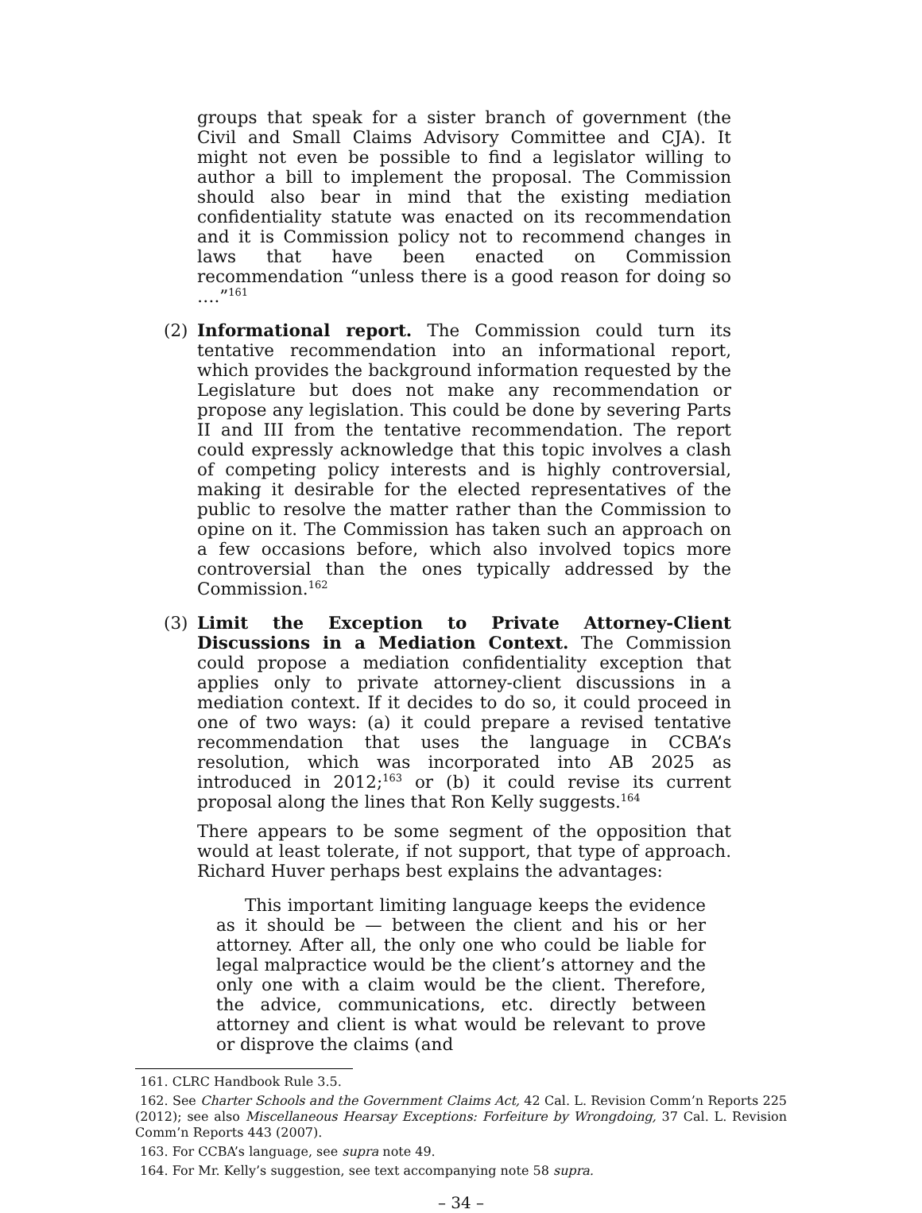groups that speak for a sister branch of government (the Civil and Small Claims Advisory Committee and CJA). It might not even be possible to find a legislator willing to author a bill to implement the proposal. The Commission should also bear in mind that the existing mediation confidentiality statute was enacted on its recommendation and it is Commission policy not to recommend changes in laws that have been enacted on Commission recommendation “unless there is a good reason for doing so ….”<sup>161</sup>
(2) Informational report. The Commission could turn its tentative recommendation into an informational report, which provides the background information requested by the Legislature but does not make any recommendation or propose any legislation. This could be done by severing Parts II and III from the tentative recommendation. The report could expressly acknowledge that this topic involves a clash of competing policy interests and is highly controversial, making it desirable for the elected representatives of the public to resolve the matter rather than the Commission to opine on it. The Commission has taken such an approach on a few occasions before, which also involved topics more controversial than the ones typically addressed by the Commission.<sup>162</sup>
(3) Limit the Exception to Private Attorney-Client Discussions in a Mediation Context. The Commission could propose a mediation confidentiality exception that applies only to private attorney-client discussions in a mediation context. If it decides to do so, it could proceed in one of two ways: (a) it could prepare a revised tentative recommendation that uses the language in CCBA’s resolution, which was incorporated into AB 2025 as introduced in 2012;<sup>163</sup> or (b) it could revise its current proposal along the lines that Ron Kelly suggests.<sup>164</sup>
There appears to be some segment of the opposition that would at least tolerate, if not support, that type of approach. Richard Huver perhaps best explains the advantages:
This important limiting language keeps the evidence as it should be — between the client and his or her attorney. After all, the only one who could be liable for legal malpractice would be the client’s attorney and the only one with a claim would be the client. Therefore, the advice, communications, etc. directly between attorney and client is what would be relevant to prove or disprove the claims (and
161. CLRC Handbook Rule 3.5.
162. See Charter Schools and the Government Claims Act, 42 Cal. L. Revision Comm’n Reports 225 (2012); see also Miscellaneous Hearsay Exceptions: Forfeiture by Wrongdoing, 37 Cal. L. Revision Comm’n Reports 443 (2007).
163. For CCBA’s language, see supra note 49.
164. For Mr. Kelly’s suggestion, see text accompanying note 58 supra.
– 34 –